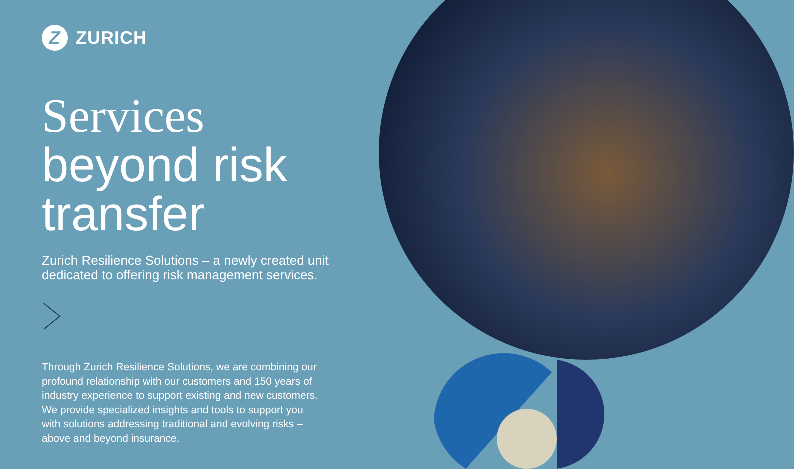Z ZURICH
Services
beyond risk
transfer
Zurich Resilience Solutions – a newly created unit dedicated to offering risk management services.
Through Zurich Resilience Solutions, we are combining our profound relationship with our customers and 150 years of industry experience to support existing and new customers. We provide specialized insights and tools to support you with solutions addressing traditional and evolving risks – above and beyond insurance.